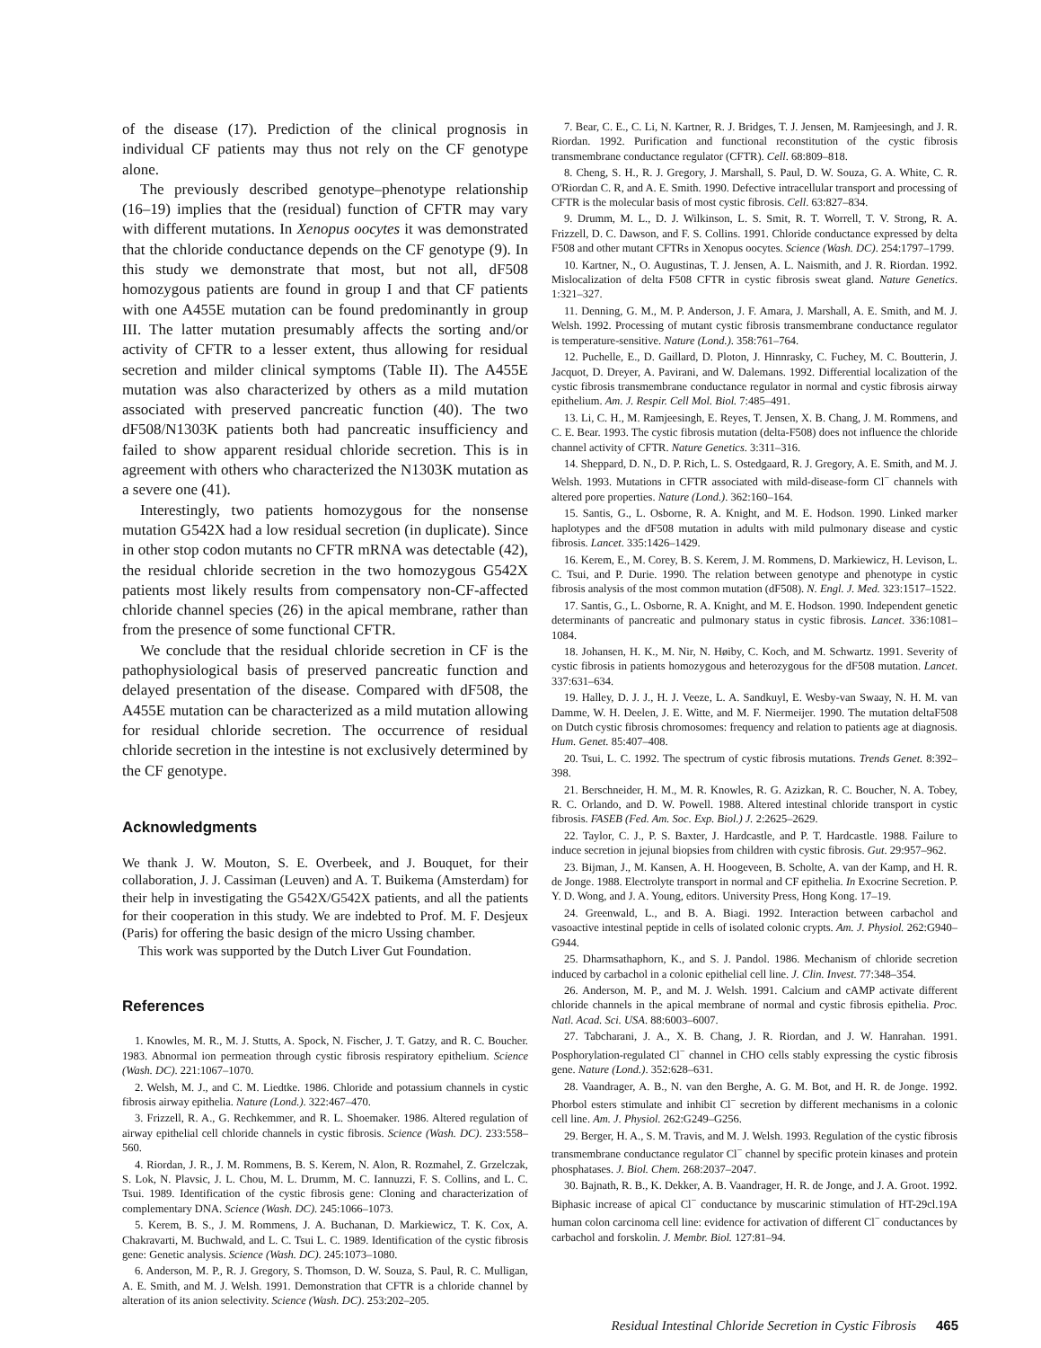of the disease (17). Prediction of the clinical prognosis in individual CF patients may thus not rely on the CF genotype alone.
The previously described genotype–phenotype relationship (16–19) implies that the (residual) function of CFTR may vary with different mutations. In Xenopus oocytes it was demonstrated that the chloride conductance depends on the CF genotype (9). In this study we demonstrate that most, but not all, dF508 homozygous patients are found in group I and that CF patients with one A455E mutation can be found predominantly in group III. The latter mutation presumably affects the sorting and/or activity of CFTR to a lesser extent, thus allowing for residual secretion and milder clinical symptoms (Table II). The A455E mutation was also characterized by others as a mild mutation associated with preserved pancreatic function (40). The two dF508/N1303K patients both had pancreatic insufficiency and failed to show apparent residual chloride secretion. This is in agreement with others who characterized the N1303K mutation as a severe one (41).
Interestingly, two patients homozygous for the nonsense mutation G542X had a low residual secretion (in duplicate). Since in other stop codon mutants no CFTR mRNA was detectable (42), the residual chloride secretion in the two homozygous G542X patients most likely results from compensatory non-CF-affected chloride channel species (26) in the apical membrane, rather than from the presence of some functional CFTR.
We conclude that the residual chloride secretion in CF is the pathophysiological basis of preserved pancreatic function and delayed presentation of the disease. Compared with dF508, the A455E mutation can be characterized as a mild mutation allowing for residual chloride secretion. The occurrence of residual chloride secretion in the intestine is not exclusively determined by the CF genotype.
Acknowledgments
We thank J. W. Mouton, S. E. Overbeek, and J. Bouquet, for their collaboration, J. J. Cassiman (Leuven) and A. T. Buikema (Amsterdam) for their help in investigating the G542X/G542X patients, and all the patients for their cooperation in this study. We are indebted to Prof. M. F. Desjeux (Paris) for offering the basic design of the micro Ussing chamber.
This work was supported by the Dutch Liver Gut Foundation.
References
1. Knowles, M. R., M. J. Stutts, A. Spock, N. Fischer, J. T. Gatzy, and R. C. Boucher. 1983. Abnormal ion permeation through cystic fibrosis respiratory epithelium. Science (Wash. DC). 221:1067–1070.
2. Welsh, M. J., and C. M. Liedtke. 1986. Chloride and potassium channels in cystic fibrosis airway epithelia. Nature (Lond.). 322:467–470.
3. Frizzell, R. A., G. Rechkemmer, and R. L. Shoemaker. 1986. Altered regulation of airway epithelial cell chloride channels in cystic fibrosis. Science (Wash. DC). 233:558–560.
4. Riordan, J. R., J. M. Rommens, B. S. Kerem, N. Alon, R. Rozmahel, Z. Grzelczak, S. Lok, N. Plavsic, J. L. Chou, M. L. Drumm, M. C. Iannuzzi, F. S. Collins, and L. C. Tsui. 1989. Identification of the cystic fibrosis gene: Cloning and characterization of complementary DNA. Science (Wash. DC). 245:1066–1073.
5. Kerem, B. S., J. M. Rommens, J. A. Buchanan, D. Markiewicz, T. K. Cox, A. Chakravarti, M. Buchwald, and L. C. Tsui L. C. 1989. Identification of the cystic fibrosis gene: Genetic analysis. Science (Wash. DC). 245:1073–1080.
6. Anderson, M. P., R. J. Gregory, S. Thomson, D. W. Souza, S. Paul, R. C. Mulligan, A. E. Smith, and M. J. Welsh. 1991. Demonstration that CFTR is a chloride channel by alteration of its anion selectivity. Science (Wash. DC). 253:202–205.
7. Bear, C. E., C. Li, N. Kartner, R. J. Bridges, T. J. Jensen, M. Ramjeesingh, and J. R. Riordan. 1992. Purification and functional reconstitution of the cystic fibrosis transmembrane conductance regulator (CFTR). Cell. 68:809–818.
8. Cheng, S. H., R. J. Gregory, J. Marshall, S. Paul, D. W. Souza, G. A. White, C. R. O'Riordan C. R, and A. E. Smith. 1990. Defective intracellular transport and processing of CFTR is the molecular basis of most cystic fibrosis. Cell. 63:827–834.
9. Drumm, M. L., D. J. Wilkinson, L. S. Smit, R. T. Worrell, T. V. Strong, R. A. Frizzell, D. C. Dawson, and F. S. Collins. 1991. Chloride conductance expressed by delta F508 and other mutant CFTRs in Xenopus oocytes. Science (Wash. DC). 254:1797–1799.
10. Kartner, N., O. Augustinas, T. J. Jensen, A. L. Naismith, and J. R. Riordan. 1992. Mislocalization of delta F508 CFTR in cystic fibrosis sweat gland. Nature Genetics. 1:321–327.
11. Denning, G. M., M. P. Anderson, J. F. Amara, J. Marshall, A. E. Smith, and M. J. Welsh. 1992. Processing of mutant cystic fibrosis transmembrane conductance regulator is temperature-sensitive. Nature (Lond.). 358:761–764.
12. Puchelle, E., D. Gaillard, D. Ploton, J. Hinnrasky, C. Fuchey, M. C. Boutterin, J. Jacquot, D. Dreyer, A. Pavirani, and W. Dalemans. 1992. Differential localization of the cystic fibrosis transmembrane conductance regulator in normal and cystic fibrosis airway epithelium. Am. J. Respir. Cell Mol. Biol. 7:485–491.
13. Li, C. H., M. Ramjeesingh, E. Reyes, T. Jensen, X. B. Chang, J. M. Rommens, and C. E. Bear. 1993. The cystic fibrosis mutation (delta-F508) does not influence the chloride channel activity of CFTR. Nature Genetics. 3:311–316.
14. Sheppard, D. N., D. P. Rich, L. S. Ostedgaard, R. J. Gregory, A. E. Smith, and M. J. Welsh. 1993. Mutations in CFTR associated with mild-disease-form Cl<sup>−</sup> channels with altered pore properties. Nature (Lond.). 362:160–164.
15. Santis, G., L. Osborne, R. A. Knight, and M. E. Hodson. 1990. Linked marker haplotypes and the dF508 mutation in adults with mild pulmonary disease and cystic fibrosis. Lancet. 335:1426–1429.
16. Kerem, E., M. Corey, B. S. Kerem, J. M. Rommens, D. Markiewicz, H. Levison, L. C. Tsui, and P. Durie. 1990. The relation between genotype and phenotype in cystic fibrosis analysis of the most common mutation (dF508). N. Engl. J. Med. 323:1517–1522.
17. Santis, G., L. Osborne, R. A. Knight, and M. E. Hodson. 1990. Independent genetic determinants of pancreatic and pulmonary status in cystic fibrosis. Lancet. 336:1081–1084.
18. Johansen, H. K., M. Nir, N. Høiby, C. Koch, and M. Schwartz. 1991. Severity of cystic fibrosis in patients homozygous and heterozygous for the dF508 mutation. Lancet. 337:631–634.
19. Halley, D. J. J., H. J. Veeze, L. A. Sandkuyl, E. Wesby-van Swaay, N. H. M. van Damme, W. H. Deelen, J. E. Witte, and M. F. Niermeijer. 1990. The mutation deltaF508 on Dutch cystic fibrosis chromosomes: frequency and relation to patients age at diagnosis. Hum. Genet. 85:407–408.
20. Tsui, L. C. 1992. The spectrum of cystic fibrosis mutations. Trends Genet. 8:392–398.
21. Berschneider, H. M., M. R. Knowles, R. G. Azizkan, R. C. Boucher, N. A. Tobey, R. C. Orlando, and D. W. Powell. 1988. Altered intestinal chloride transport in cystic fibrosis. FASEB (Fed. Am. Soc. Exp. Biol.) J. 2:2625–2629.
22. Taylor, C. J., P. S. Baxter, J. Hardcastle, and P. T. Hardcastle. 1988. Failure to induce secretion in jejunal biopsies from children with cystic fibrosis. Gut. 29:957–962.
23. Bijman, J., M. Kansen, A. H. Hoogeveen, B. Scholte, A. van der Kamp, and H. R. de Jonge. 1988. Electrolyte transport in normal and CF epithelia. In Exocrine Secretion. P. Y. D. Wong, and J. A. Young, editors. University Press, Hong Kong. 17–19.
24. Greenwald, L., and B. A. Biagi. 1992. Interaction between carbachol and vasoactive intestinal peptide in cells of isolated colonic crypts. Am. J. Physiol. 262:G940–G944.
25. Dharmsathaphorn, K., and S. J. Pandol. 1986. Mechanism of chloride secretion induced by carbachol in a colonic epithelial cell line. J. Clin. Invest. 77:348–354.
26. Anderson, M. P., and M. J. Welsh. 1991. Calcium and cAMP activate different chloride channels in the apical membrane of normal and cystic fibrosis epithelia. Proc. Natl. Acad. Sci. USA. 88:6003–6007.
27. Tabcharani, J. A., X. B. Chang, J. R. Riordan, and J. W. Hanrahan. 1991. Posphorylation-regulated Cl<sup>−</sup> channel in CHO cells stably expressing the cystic fibrosis gene. Nature (Lond.). 352:628–631.
28. Vaandrager, A. B., N. van den Berghe, A. G. M. Bot, and H. R. de Jonge. 1992. Phorbol esters stimulate and inhibit Cl<sup>−</sup> secretion by different mechanisms in a colonic cell line. Am. J. Physiol. 262:G249–G256.
29. Berger, H. A., S. M. Travis, and M. J. Welsh. 1993. Regulation of the cystic fibrosis transmembrane conductance regulator Cl<sup>−</sup> channel by specific protein kinases and protein phosphatases. J. Biol. Chem. 268:2037–2047.
30. Bajnath, R. B., K. Dekker, A. B. Vaandrager, H. R. de Jonge, and J. A. Groot. 1992. Biphasic increase of apical Cl<sup>−</sup> conductance by muscarinic stimulation of HT-29cl.19A human colon carcinoma cell line: evidence for activation of different Cl<sup>−</sup> conductances by carbachol and forskolin. J. Membr. Biol. 127:81–94.
Residual Intestinal Chloride Secretion in Cystic Fibrosis 465